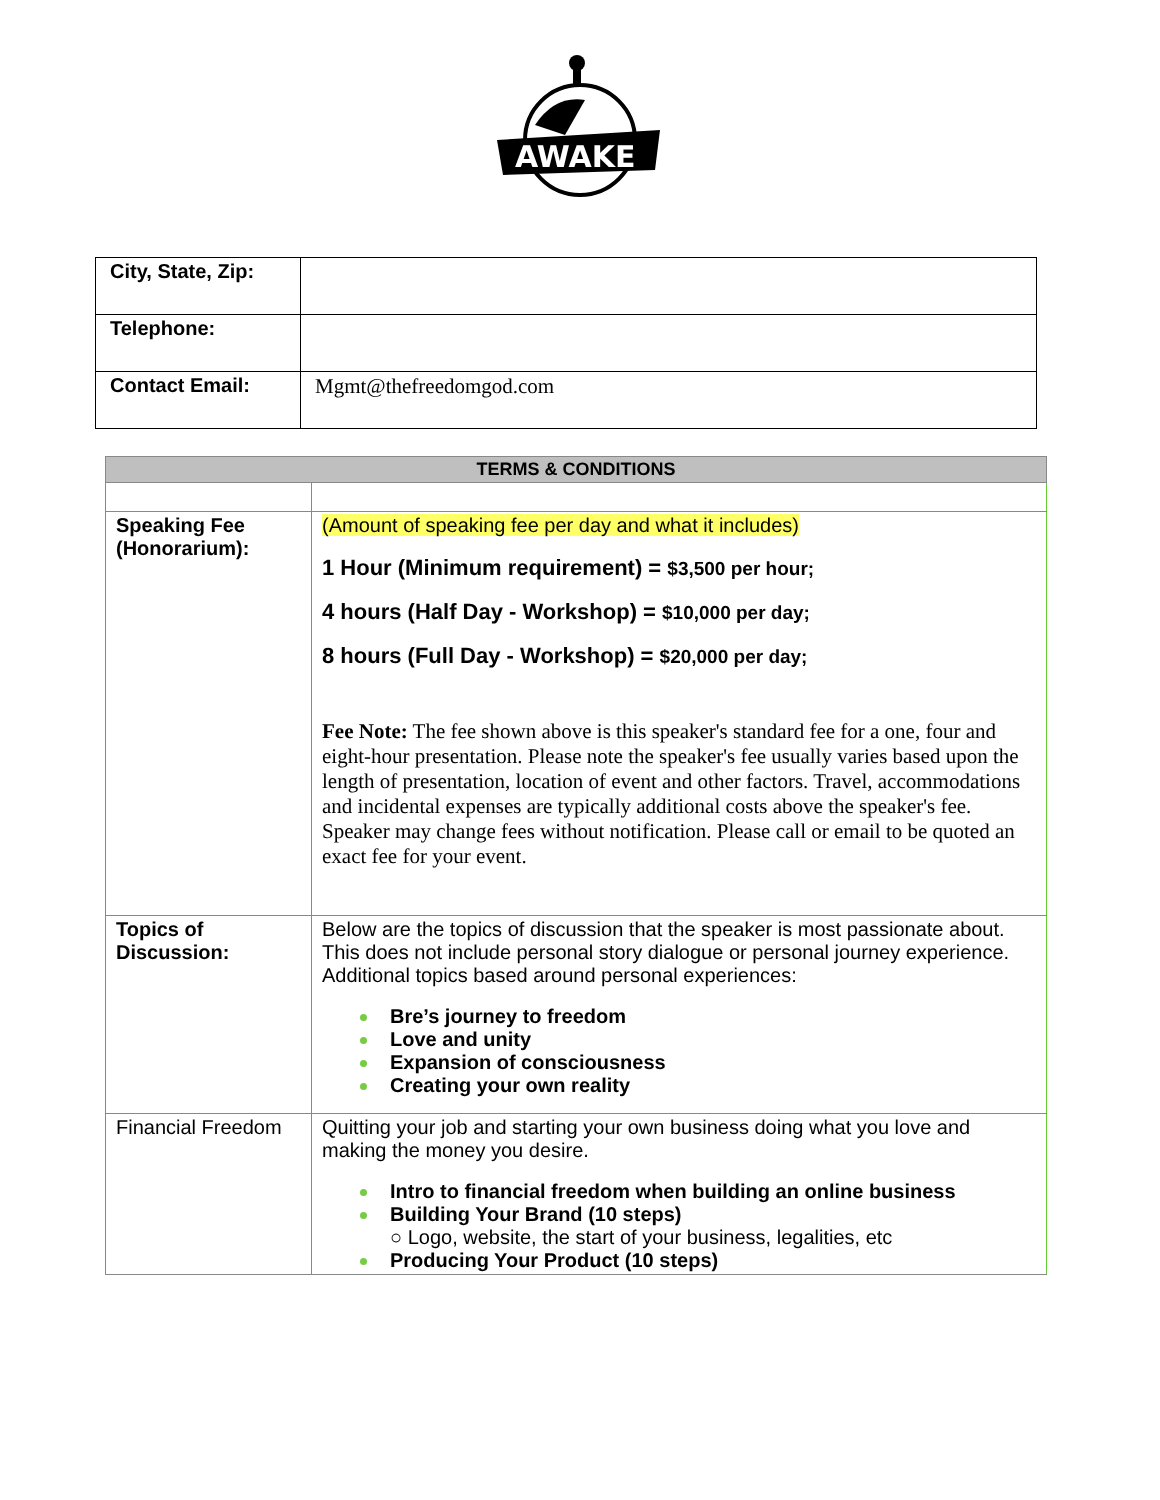AWAKE
| City, State, Zip: | |
| Telephone: | |
| Contact Email: | Mgmt@thefreedomgod.com |
| TERMS & CONDITIONS | |
| Speaking Fee (Honorarium): | (Amount of speaking fee per day and what it includes) 1 Hour (Minimum requirement) = $3,500 per hour; 4 hours (Half Day - Workshop) = $10,000 per day; 8 hours (Full Day - Workshop) = $20,000 per day; Fee Note: The fee shown above is this speaker's standard fee for a one, four and eight-hour presentation. Please note the speaker's fee usually varies based upon the length of presentation, location of event and other factors. Travel, accommodations and incidental expenses are typically additional costs above the speaker's fee. Speaker may change fees without notification. Please call or email to be quoted an exact fee for your event. |
| Topics of Discussion: | Below are the topics of discussion that the speaker is most passionate about. This does not include personal story dialogue or personal journey experience. Additional topics based around personal experiences: Bre’s journey to freedom Love and unity Expansion of consciousness Creating your own reality |
| Financial Freedom | Quitting your job and starting your own business doing what you love and making the money you desire. Intro to financial freedom when building an online business Building Your Brand (10 steps) ○ Logo, website, the start of your business, legalities, etc Producing Your Product (10 steps) |